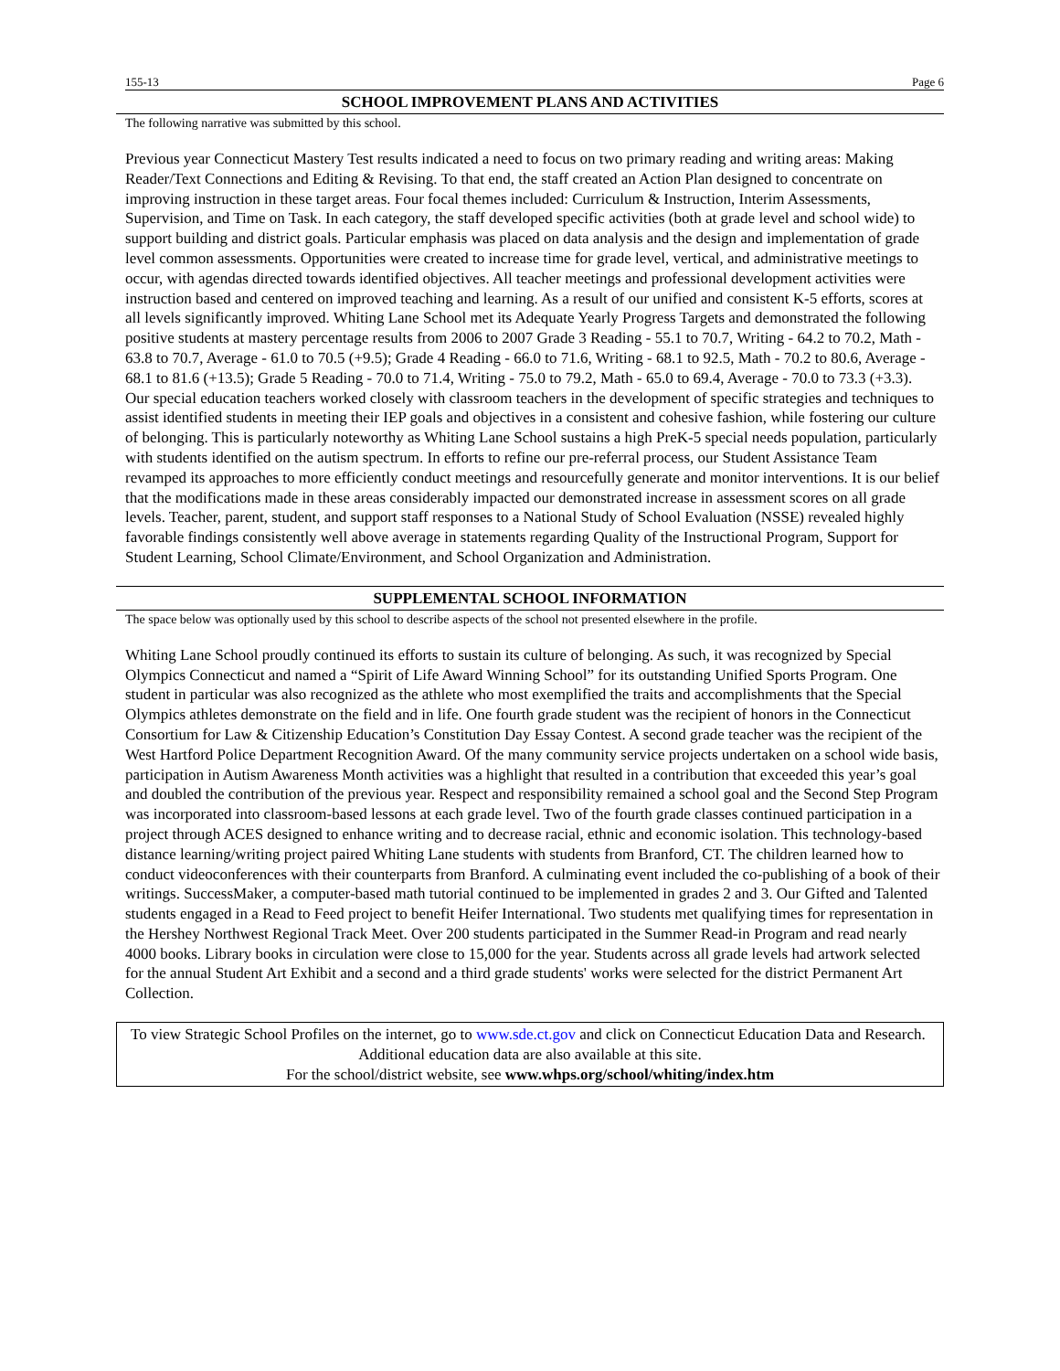155-13 Page 6
SCHOOL IMPROVEMENT PLANS AND ACTIVITIES
The following narrative was submitted by this school.
Previous year Connecticut Mastery Test results indicated a need to focus on two primary reading and writing areas: Making Reader/Text Connections and Editing & Revising. To that end, the staff created an Action Plan designed to concentrate on improving instruction in these target areas. Four focal themes included: Curriculum & Instruction, Interim Assessments, Supervision, and Time on Task. In each category, the staff developed specific activities (both at grade level and school wide) to support building and district goals. Particular emphasis was placed on data analysis and the design and implementation of grade level common assessments. Opportunities were created to increase time for grade level, vertical, and administrative meetings to occur, with agendas directed towards identified objectives. All teacher meetings and professional development activities were instruction based and centered on improved teaching and learning. As a result of our unified and consistent K-5 efforts, scores at all levels significantly improved. Whiting Lane School met its Adequate Yearly Progress Targets and demonstrated the following positive students at mastery percentage results from 2006 to 2007 Grade 3 Reading - 55.1 to 70.7, Writing - 64.2 to 70.2, Math - 63.8 to 70.7, Average - 61.0 to 70.5 (+9.5); Grade 4 Reading - 66.0 to 71.6, Writing - 68.1 to 92.5, Math - 70.2 to 80.6, Average - 68.1 to 81.6 (+13.5); Grade 5 Reading - 70.0 to 71.4, Writing - 75.0 to 79.2, Math - 65.0 to 69.4, Average - 70.0 to 73.3 (+3.3).
Our special education teachers worked closely with classroom teachers in the development of specific strategies and techniques to assist identified students in meeting their IEP goals and objectives in a consistent and cohesive fashion, while fostering our culture of belonging. This is particularly noteworthy as Whiting Lane School sustains a high PreK-5 special needs population, particularly with students identified on the autism spectrum. In efforts to refine our pre-referral process, our Student Assistance Team revamped its approaches to more efficiently conduct meetings and resourcefully generate and monitor interventions. It is our belief that the modifications made in these areas considerably impacted our demonstrated increase in assessment scores on all grade levels. Teacher, parent, student, and support staff responses to a National Study of School Evaluation (NSSE) revealed highly favorable findings consistently well above average in statements regarding Quality of the Instructional Program, Support for Student Learning, School Climate/Environment, and School Organization and Administration.
SUPPLEMENTAL SCHOOL INFORMATION
The space below was optionally used by this school to describe aspects of the school not presented elsewhere in the profile.
Whiting Lane School proudly continued its efforts to sustain its culture of belonging. As such, it was recognized by Special Olympics Connecticut and named a “Spirit of Life Award Winning School” for its outstanding Unified Sports Program. One student in particular was also recognized as the athlete who most exemplified the traits and accomplishments that the Special Olympics athletes demonstrate on the field and in life. One fourth grade student was the recipient of honors in the Connecticut Consortium for Law & Citizenship Education’s Constitution Day Essay Contest. A second grade teacher was the recipient of the West Hartford Police Department Recognition Award. Of the many community service projects undertaken on a school wide basis, participation in Autism Awareness Month activities was a highlight that resulted in a contribution that exceeded this year’s goal and doubled the contribution of the previous year. Respect and responsibility remained a school goal and the Second Step Program was incorporated into classroom-based lessons at each grade level. Two of the fourth grade classes continued participation in a project through ACES designed to enhance writing and to decrease racial, ethnic and economic isolation. This technology-based distance learning/writing project paired Whiting Lane students with students from Branford, CT. The children learned how to conduct videoconferences with their counterparts from Branford. A culminating event included the co-publishing of a book of their writings. SuccessMaker, a computer-based math tutorial continued to be implemented in grades 2 and 3. Our Gifted and Talented students engaged in a Read to Feed project to benefit Heifer International. Two students met qualifying times for representation in the Hershey Northwest Regional Track Meet. Over 200 students participated in the Summer Read-in Program and read nearly 4000 books. Library books in circulation were close to 15,000 for the year. Students across all grade levels had artwork selected for the annual Student Art Exhibit and a second and a third grade students' works were selected for the district Permanent Art Collection.
To view Strategic School Profiles on the internet, go to www.sde.ct.gov and click on Connecticut Education Data and Research. Additional education data are also available at this site.
For the school/district website, see www.whps.org/school/whiting/index.htm